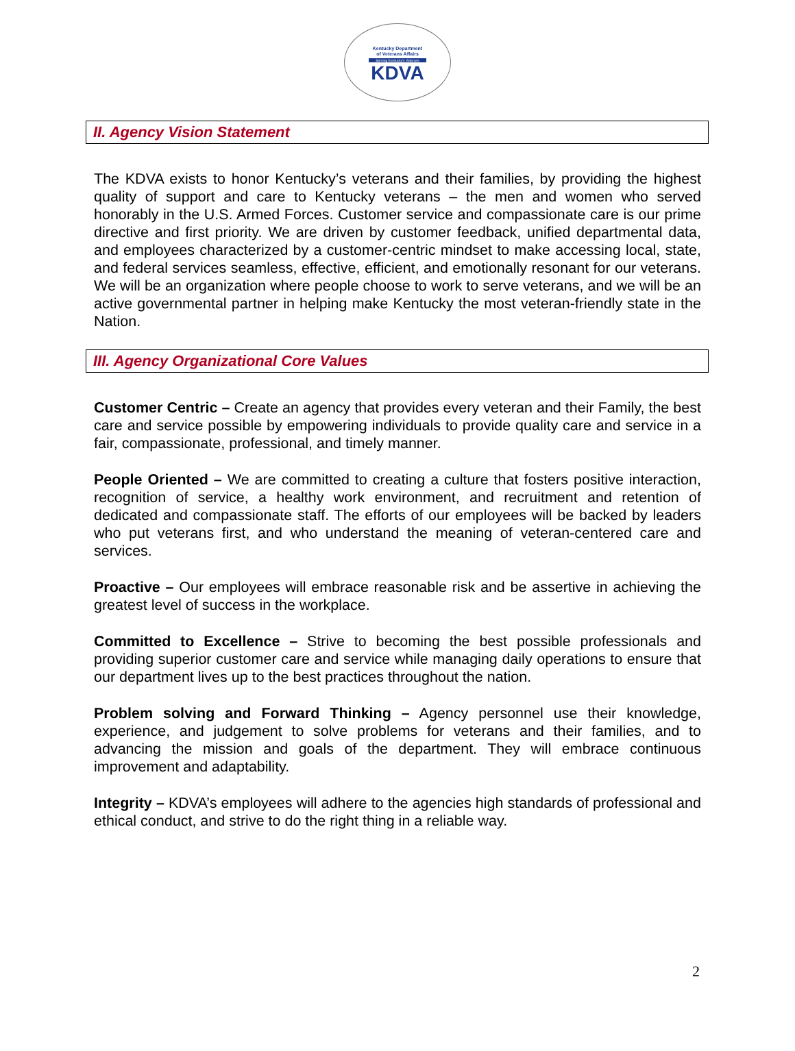Kentucky Department
of Veterans Affairs
Serving Kentucky's Veterans
KDVA
II. Agency Vision Statement
The KDVA exists to honor Kentucky’s veterans and their families, by providing the highest quality of support and care to Kentucky veterans – the men and women who served honorably in the U.S. Armed Forces. Customer service and compassionate care is our prime directive and first priority. We are driven by customer feedback, unified departmental data, and employees characterized by a customer-centric mindset to make accessing local, state, and federal services seamless, effective, efficient, and emotionally resonant for our veterans. We will be an organization where people choose to work to serve veterans, and we will be an active governmental partner in helping make Kentucky the most veteran-friendly state in the Nation.
III. Agency Organizational Core Values
Customer Centric – Create an agency that provides every veteran and their Family, the best care and service possible by empowering individuals to provide quality care and service in a fair, compassionate, professional, and timely manner.
People Oriented – We are committed to creating a culture that fosters positive interaction, recognition of service, a healthy work environment, and recruitment and retention of dedicated and compassionate staff. The efforts of our employees will be backed by leaders who put veterans first, and who understand the meaning of veteran-centered care and services.
Proactive – Our employees will embrace reasonable risk and be assertive in achieving the greatest level of success in the workplace.
Committed to Excellence – Strive to becoming the best possible professionals and providing superior customer care and service while managing daily operations to ensure that our department lives up to the best practices throughout the nation.
Problem solving and Forward Thinking – Agency personnel use their knowledge, experience, and judgement to solve problems for veterans and their families, and to advancing the mission and goals of the department. They will embrace continuous improvement and adaptability.
Integrity – KDVA’s employees will adhere to the agencies high standards of professional and ethical conduct, and strive to do the right thing in a reliable way.
2